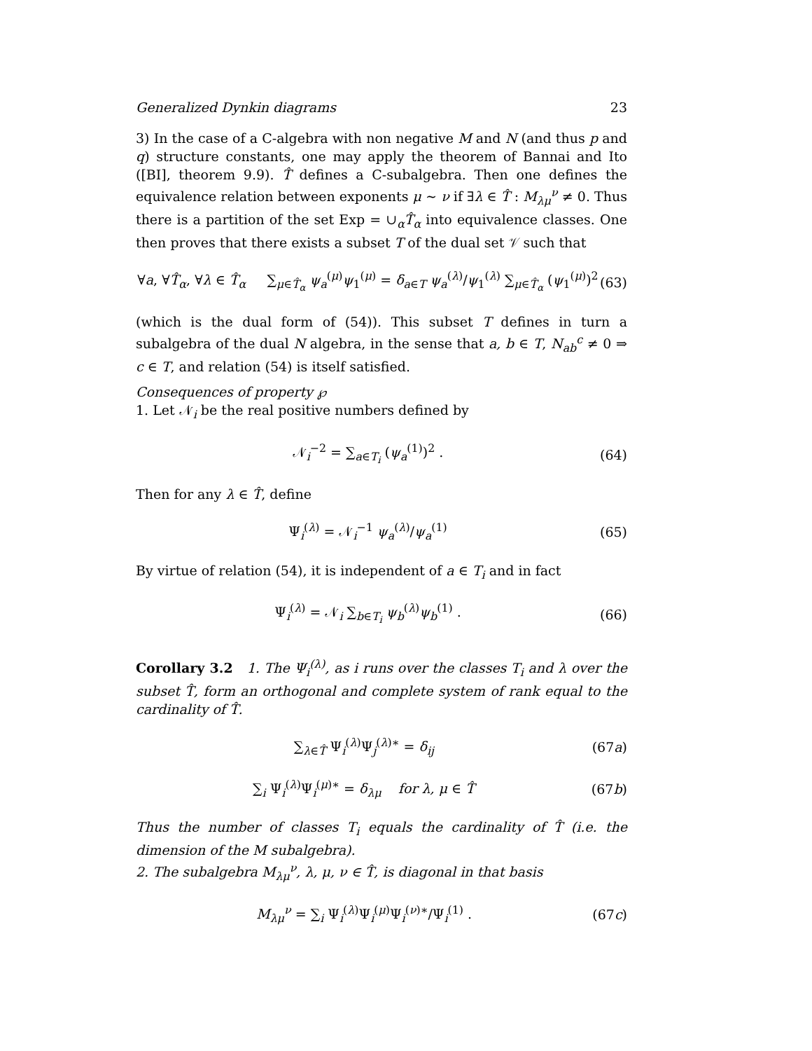Generalized Dynkin diagrams 23
3) In the case of a C-algebra with non negative M and N (and thus p and q) structure constants, one may apply the theorem of Bannai and Ito ([BI], theorem 9.9). T̂ defines a C-subalgebra. Then one defines the equivalence relation between exponents μ ∼ ν if ∃λ ∈ T̂ : M<sub>λμ</sub><sup>ν</sup> ≠ 0. Thus there is a partition of the set Exp = ∪<sub>α</sub>T̂<sub>α</sub> into equivalence classes. One then proves that there exists a subset T of the dual set 𝒱 such that
∀a, ∀T̂<sub>α</sub>, ∀λ ∈ T̂<sub>α</sub> ∑<sub>μ∈T̂<sub>α</sub></sub> ψ<sub>a</sub><sup>(μ)</sup>ψ<sub>1</sub><sup>(μ)</sup> = δ<sub>a∈T</sub> ψ<sub>a</sub><sup>(λ)</sup>/ψ<sub>1</sub><sup>(λ)</sup> ∑<sub>μ∈T̂<sub>α</sub></sub> (ψ<sub>1</sub><sup>(μ)</sup>)<sup>2</sup> (63)
(which is the dual form of (54)). This subset T defines in turn a subalgebra of the dual N algebra, in the sense that a, b ∈ T, N<sub>ab</sub><sup>c</sup> ≠ 0 ⇒ c ∈ T, and relation (54) is itself satisfied.
Consequences of property ℘
1. Let 𝒩<sub>i</sub> be the real positive numbers defined by
𝒩<sub>i</sub><sup>−2</sup> = ∑<sub>a∈T<sub>i</sub></sub> (ψ<sub>a</sub><sup>(1)</sup>)<sup>2</sup> . (64)
Then for any λ ∈ T̂, define
Ψ<sub>i</sub><sup>(λ)</sup> = 𝒩<sub>i</sub><sup>−1</sup> ψ<sub>a</sub><sup>(λ)</sup>/ψ<sub>a</sub><sup>(1)</sup> (65)
By virtue of relation (54), it is independent of a ∈ T<sub>i</sub> and in fact
Ψ<sub>i</sub><sup>(λ)</sup> = 𝒩<sub>i</sub> ∑<sub>b∈T<sub>i</sub></sub> ψ<sub>b</sub><sup>(λ)</sup>ψ<sub>b</sub><sup>(1)</sup> . (66)
Corollary 3.2 1. The Ψ<sub>i</sub><sup>(λ)</sup>, as i runs over the classes T<sub>i</sub> and λ over the subset T̂, form an orthogonal and complete system of rank equal to the cardinality of T̂.
∑<sub>λ∈T̂</sub> Ψ<sub>i</sub><sup>(λ)</sup>Ψ<sub>j</sub><sup>(λ)∗</sup> = δ<sub>ij</sub> (67a)
∑<sub>i</sub> Ψ<sub>i</sub><sup>(λ)</sup>Ψ<sub>i</sub><sup>(μ)∗</sup> = δ<sub>λμ</sub> for λ, μ ∈ T̂ (67b)
Thus the number of classes T<sub>i</sub> equals the cardinality of T̂ (i.e. the dimension of the M subalgebra).
2. The subalgebra M<sub>λμ</sub><sup>ν</sup>, λ, μ, ν ∈ T̂, is diagonal in that basis
M<sub>λμ</sub><sup>ν</sup> = ∑<sub>i</sub> Ψ<sub>i</sub><sup>(λ)</sup>Ψ<sub>i</sub><sup>(μ)</sup>Ψ<sub>i</sub><sup>(ν)∗</sup>/Ψ<sub>i</sub><sup>(1)</sup> . (67c)